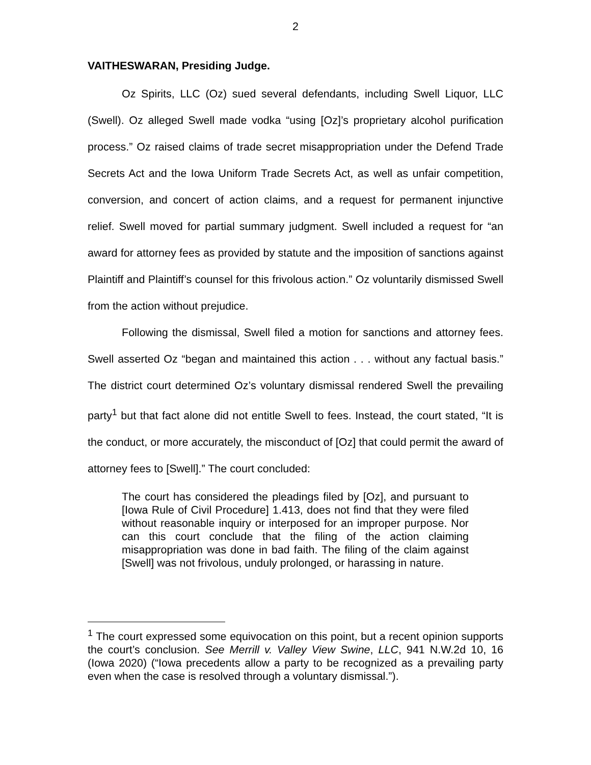2
VAITHESWARAN, Presiding Judge.
Oz Spirits, LLC (Oz) sued several defendants, including Swell Liquor, LLC (Swell). Oz alleged Swell made vodka “using [Oz]’s proprietary alcohol purification process.” Oz raised claims of trade secret misappropriation under the Defend Trade Secrets Act and the Iowa Uniform Trade Secrets Act, as well as unfair competition, conversion, and concert of action claims, and a request for permanent injunctive relief. Swell moved for partial summary judgment. Swell included a request for “an award for attorney fees as provided by statute and the imposition of sanctions against Plaintiff and Plaintiff’s counsel for this frivolous action.” Oz voluntarily dismissed Swell from the action without prejudice.
Following the dismissal, Swell filed a motion for sanctions and attorney fees. Swell asserted Oz “began and maintained this action . . . without any factual basis.” The district court determined Oz’s voluntary dismissal rendered Swell the prevailing party<sup>1</sup> but that fact alone did not entitle Swell to fees. Instead, the court stated, “It is the conduct, or more accurately, the misconduct of [Oz] that could permit the award of attorney fees to [Swell].” The court concluded:
The court has considered the pleadings filed by [Oz], and pursuant to [Iowa Rule of Civil Procedure] 1.413, does not find that they were filed without reasonable inquiry or interposed for an improper purpose. Nor can this court conclude that the filing of the action claiming misappropriation was done in bad faith. The filing of the claim against [Swell] was not frivolous, unduly prolonged, or harassing in nature.
<sup>1</sup> The court expressed some equivocation on this point, but a recent opinion supports the court’s conclusion. See Merrill v. Valley View Swine, LLC, 941 N.W.2d 10, 16 (Iowa 2020) (“Iowa precedents allow a party to be recognized as a prevailing party even when the case is resolved through a voluntary dismissal.”).